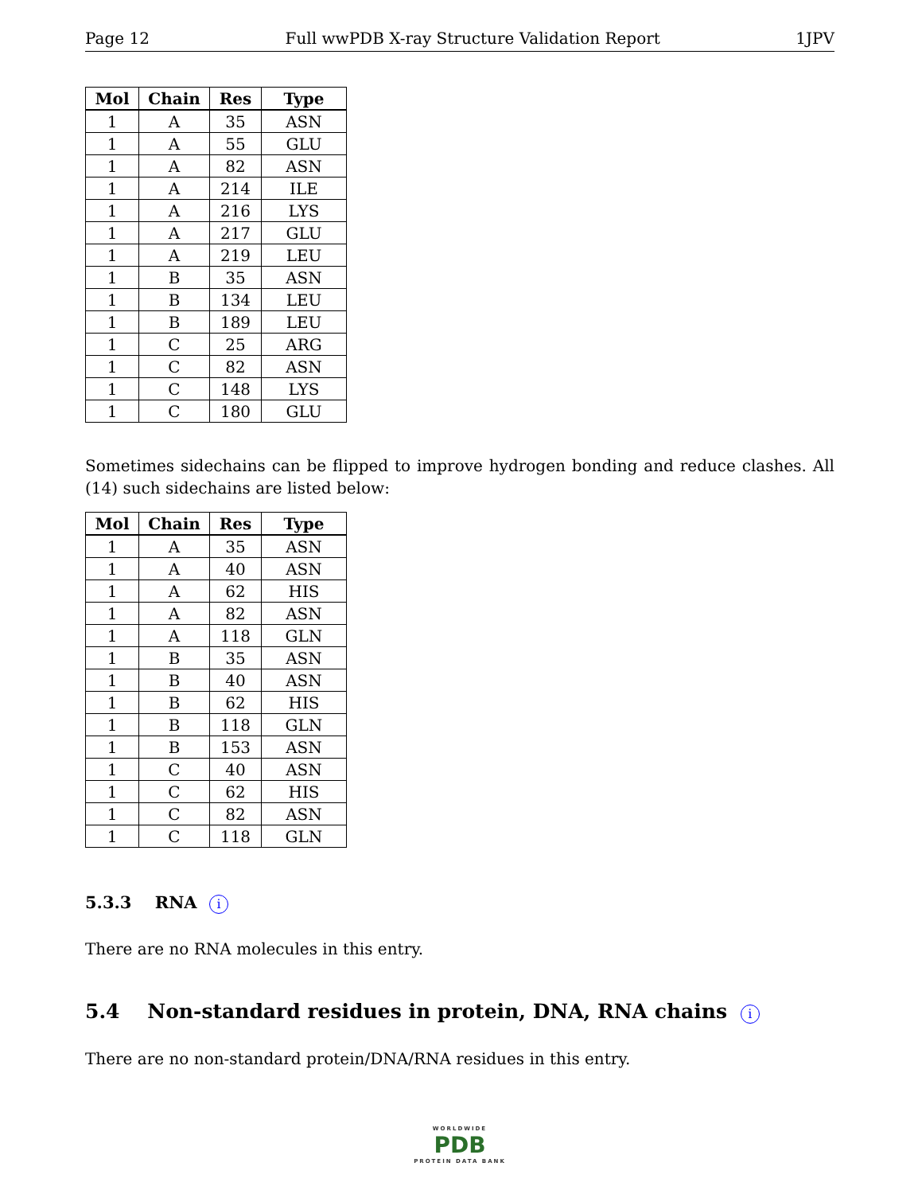Page 12 Full wwPDB X-ray Structure Validation Report 1JPV
| Mol | Chain | Res | Type |
| --- | --- | --- | --- |
| 1 | A | 35 | ASN |
| 1 | A | 55 | GLU |
| 1 | A | 82 | ASN |
| 1 | A | 214 | ILE |
| 1 | A | 216 | LYS |
| 1 | A | 217 | GLU |
| 1 | A | 219 | LEU |
| 1 | B | 35 | ASN |
| 1 | B | 134 | LEU |
| 1 | B | 189 | LEU |
| 1 | C | 25 | ARG |
| 1 | C | 82 | ASN |
| 1 | C | 148 | LYS |
| 1 | C | 180 | GLU |
Sometimes sidechains can be flipped to improve hydrogen bonding and reduce clashes. All (14) such sidechains are listed below:
| Mol | Chain | Res | Type |
| --- | --- | --- | --- |
| 1 | A | 35 | ASN |
| 1 | A | 40 | ASN |
| 1 | A | 62 | HIS |
| 1 | A | 82 | ASN |
| 1 | A | 118 | GLN |
| 1 | B | 35 | ASN |
| 1 | B | 40 | ASN |
| 1 | B | 62 | HIS |
| 1 | B | 118 | GLN |
| 1 | B | 153 | ASN |
| 1 | C | 40 | ASN |
| 1 | C | 62 | HIS |
| 1 | C | 82 | ASN |
| 1 | C | 118 | GLN |
5.3.3 RNA i
There are no RNA molecules in this entry.
5.4 Non-standard residues in protein, DNA, RNA chains i
There are no non-standard protein/DNA/RNA residues in this entry.
WORLDWIDE
PDB
PROTEIN DATA BANK